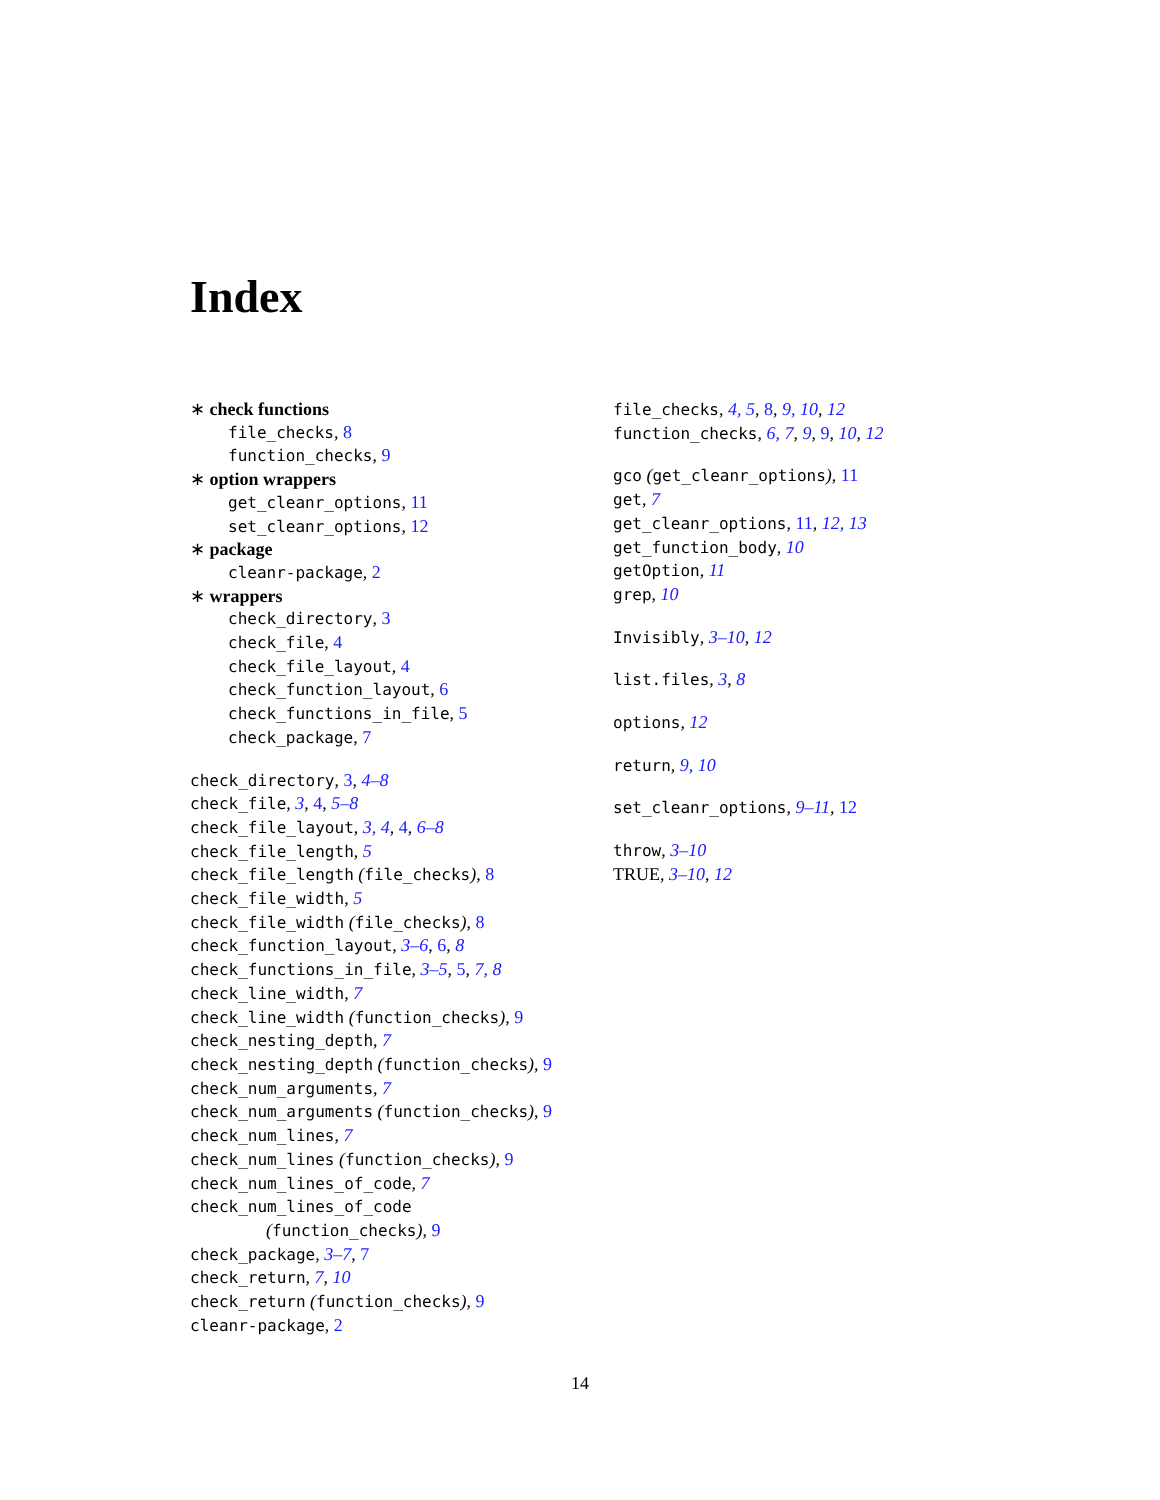Index
∗ check functions
file_checks, 8
function_checks, 9
∗ option wrappers
get_cleanr_options, 11
set_cleanr_options, 12
∗ package
cleanr-package, 2
∗ wrappers
check_directory, 3
check_file, 4
check_file_layout, 4
check_function_layout, 6
check_functions_in_file, 5
check_package, 7
check_directory, 3, 4–8
check_file, 3, 4, 5–8
check_file_layout, 3, 4, 4, 6–8
check_file_length, 5
check_file_length (file_checks), 8
check_file_width, 5
check_file_width (file_checks), 8
check_function_layout, 3–6, 6, 8
check_functions_in_file, 3–5, 5, 7, 8
check_line_width, 7
check_line_width (function_checks), 9
check_nesting_depth, 7
check_nesting_depth (function_checks), 9
check_num_arguments, 7
check_num_arguments (function_checks), 9
check_num_lines, 7
check_num_lines (function_checks), 9
check_num_lines_of_code, 7
check_num_lines_of_code
(function_checks), 9
check_package, 3–7, 7
check_return, 7, 10
check_return (function_checks), 9
cleanr-package, 2
file_checks, 4, 5, 8, 9, 10, 12
function_checks, 6, 7, 9, 9, 10, 12
gco (get_cleanr_options), 11
get, 7
get_cleanr_options, 11, 12, 13
get_function_body, 10
getOption, 11
grep, 10
Invisibly, 3–10, 12
list.files, 3, 8
options, 12
return, 9, 10
set_cleanr_options, 9–11, 12
throw, 3–10
TRUE, 3–10, 12
14